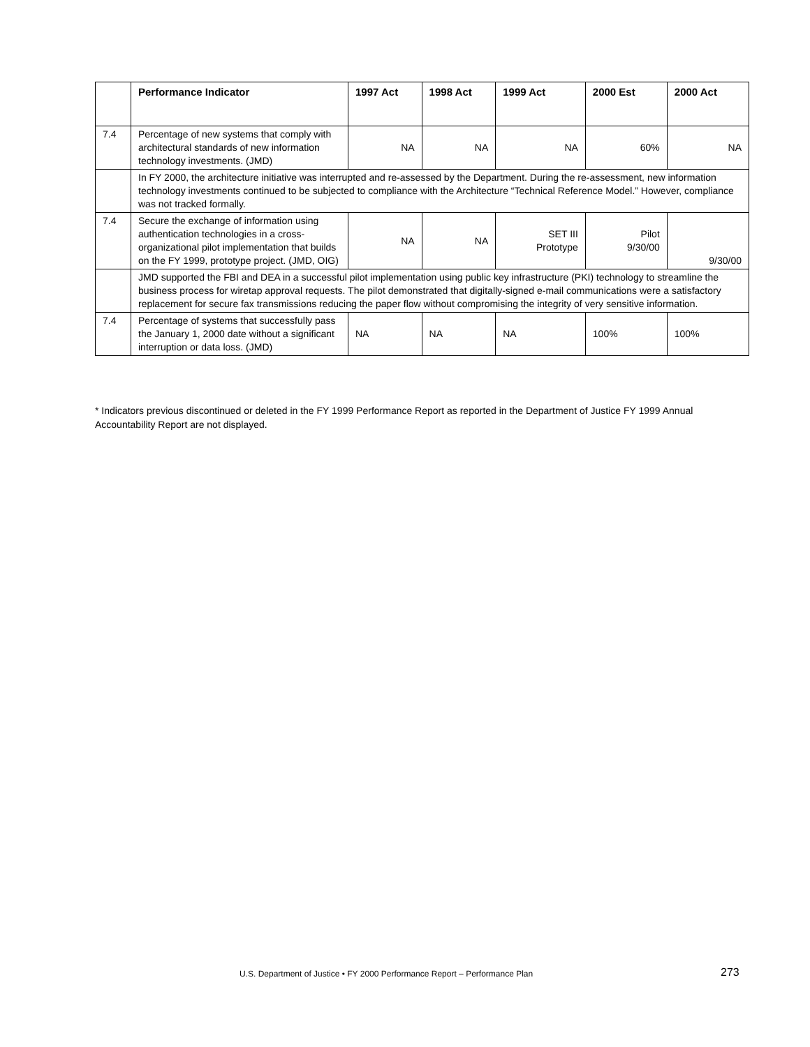| | Performance Indicator | 1997 Act | 1998 Act | 1999 Act | 2000 Est | 2000 Act |
| --- | --- | --- | --- | --- | --- | --- |
| 7.4 | Percentage of new systems that comply with architectural standards of new information technology investments. (JMD) | NA | NA | NA | 60% | NA |
| | In FY 2000, the architecture initiative was interrupted and re-assessed by the Department. During the re-assessment, new information technology investments continued to be subjected to compliance with the Architecture “Technical Reference Model.” However, compliance was not tracked formally. | | | | | |
| 7.4 | Secure the exchange of information using authentication technologies in a cross-organizational pilot implementation that builds on the FY 1999, prototype project. (JMD, OIG) | NA | NA | SET III Prototype | Pilot 9/30/00 | 9/30/00 |
| | JMD supported the FBI and DEA in a successful pilot implementation using public key infrastructure (PKI) technology to streamline the business process for wiretap approval requests. The pilot demonstrated that digitally-signed e-mail communications were a satisfactory replacement for secure fax transmissions reducing the paper flow without compromising the integrity of very sensitive information. | | | | | |
| 7.4 | Percentage of systems that successfully pass the January 1, 2000 date without a significant interruption or data loss. (JMD) | NA | NA | NA | 100% | 100% |
* Indicators previous discontinued or deleted in the FY 1999 Performance Report as reported in the Department of Justice FY 1999 Annual Accountability Report are not displayed.
U.S. Department of Justice • FY 2000 Performance Report – Performance Plan
273